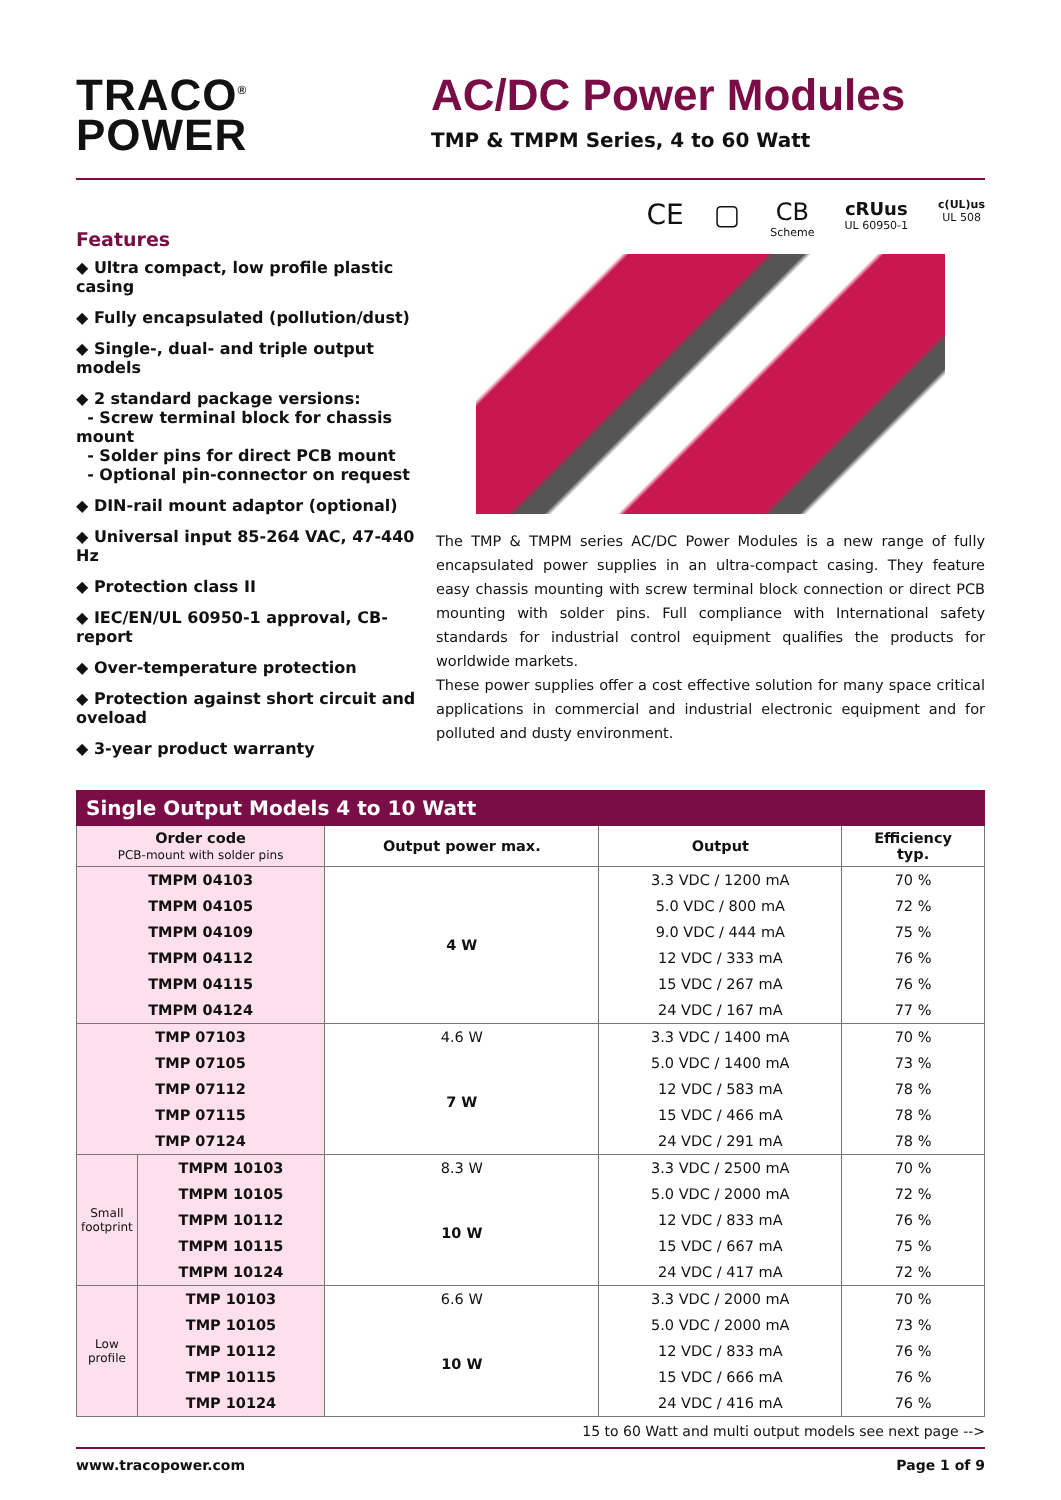TRACO<sup>®</sup>
POWER
AC/DC Power Modules
TMP & TMPM Series, 4 to 60 Watt
Features
◆ Ultra compact, low profile plastic casing
◆ Fully encapsulated (pollution/dust)
◆ Single-, dual- and triple output models
◆ 2 standard package versions:
- Screw terminal block for chassis mount
- Solder pins for direct PCB mount
- Optional pin-connector on request
◆ DIN-rail mount adaptor (optional)
◆ Universal input 85-264 VAC, 47-440 Hz
◆ Protection class II
◆ IEC/EN/UL 60950-1 approval, CB-report
◆ Over-temperature protection
◆ Protection against short circuit and oveload
◆ 3-year product warranty
CE ▢ CB
Scheme cRUus
UL 60950-1 c(UL)us
UL 508
The TMP & TMPM series AC/DC Power Modules is a new range of fully encapsulated power supplies in an ultra-compact casing. They feature easy chassis mounting with screw terminal block connection or direct PCB mounting with solder pins. Full compliance with International safety standards for industrial control equipment qualifies the products for worldwide markets.
These power supplies offer a cost effective solution for many space critical applications in commercial and industrial electronic equipment and for polluted and dusty environment.
Single Output Models 4 to 10 Watt
| Order code PCB-mount with solder pins | | Output power max. | Output | Efficiency typ. |
| --- | --- | --- | --- | --- |
| TMPM 04103 | | 4 W | 3.3 VDC / 1200 mA | 70 % |
| TMPM 04105 | | | 5.0 VDC / 800 mA | 72 % |
| TMPM 04109 | | | 9.0 VDC / 444 mA | 75 % |
| TMPM 04112 | | | 12 VDC / 333 mA | 76 % |
| TMPM 04115 | | | 15 VDC / 267 mA | 76 % |
| TMPM 04124 | | | 24 VDC / 167 mA | 77 % |
| TMP 07103 | | 4.6 W | 3.3 VDC / 1400 mA | 70 % |
| TMP 07105 | | 7 W | 5.0 VDC / 1400 mA | 73 % |
| TMP 07112 | | | 12 VDC / 583 mA | 78 % |
| TMP 07115 | | | 15 VDC / 466 mA | 78 % |
| TMP 07124 | | | 24 VDC / 291 mA | 78 % |
| Small footprint | TMPM 10103 | 8.3 W | 3.3 VDC / 2500 mA | 70 % |
| | TMPM 10105 | 10 W | 5.0 VDC / 2000 mA | 72 % |
| | TMPM 10112 | | 12 VDC / 833 mA | 76 % |
| | TMPM 10115 | | 15 VDC / 667 mA | 75 % |
| | TMPM 10124 | | 24 VDC / 417 mA | 72 % |
| Low profile | TMP 10103 | 6.6 W | 3.3 VDC / 2000 mA | 70 % |
| | TMP 10105 | 10 W | 5.0 VDC / 2000 mA | 73 % |
| | TMP 10112 | | 12 VDC / 833 mA | 76 % |
| | TMP 10115 | | 15 VDC / 666 mA | 76 % |
| | TMP 10124 | | 24 VDC / 416 mA | 76 % |
15 to 60 Watt and multi output models see next page -->
www.tracopower.com Page 1 of 9